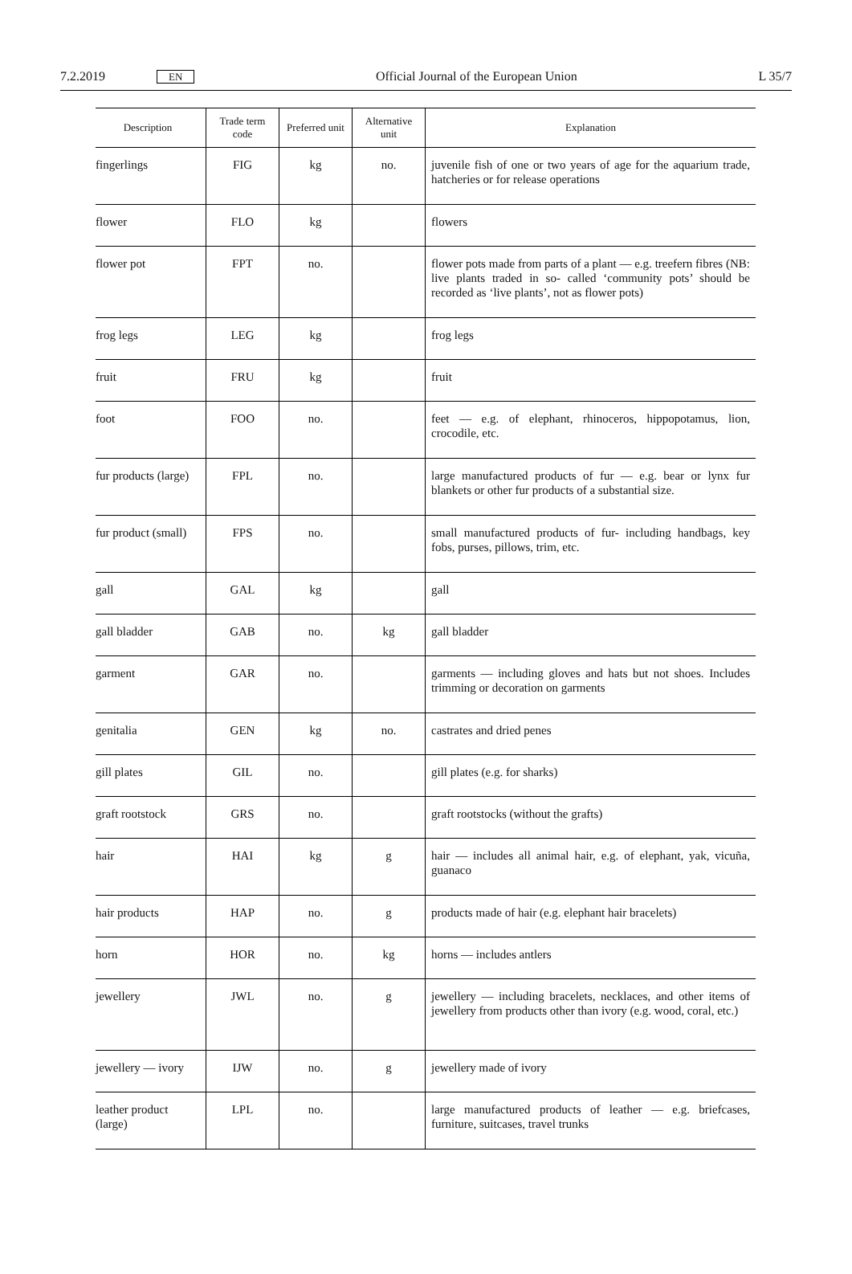7.2.2019 EN Official Journal of the European Union L 35/7
| Description | Trade term code | Preferred unit | Alternative unit | Explanation |
| --- | --- | --- | --- | --- |
| fingerlings | FIG | kg | no. | juvenile fish of one or two years of age for the aquarium trade, hatcheries or for release operations |
| flower | FLO | kg | | flowers |
| flower pot | FPT | no. | | flower pots made from parts of a plant — e.g. treefern fibres (NB: live plants traded in so- called ‘community pots’ should be recorded as ‘live plants’, not as flower pots) |
| frog legs | LEG | kg | | frog legs |
| fruit | FRU | kg | | fruit |
| foot | FOO | no. | | feet — e.g. of elephant, rhinoceros, hippopotamus, lion, crocodile, etc. |
| fur products (large) | FPL | no. | | large manufactured products of fur — e.g. bear or lynx fur blankets or other fur products of a substantial size. |
| fur product (small) | FPS | no. | | small manufactured products of fur- including handbags, key fobs, purses, pillows, trim, etc. |
| gall | GAL | kg | | gall |
| gall bladder | GAB | no. | kg | gall bladder |
| garment | GAR | no. | | garments — including gloves and hats but not shoes. Includes trimming or decoration on garments |
| genitalia | GEN | kg | no. | castrates and dried penes |
| gill plates | GIL | no. | | gill plates (e.g. for sharks) |
| graft rootstock | GRS | no. | | graft rootstocks (without the grafts) |
| hair | HAI | kg | g | hair — includes all animal hair, e.g. of elephant, yak, vicuña, guanaco |
| hair products | HAP | no. | g | products made of hair (e.g. elephant hair bracelets) |
| horn | HOR | no. | kg | horns — includes antlers |
| jewellery | JWL | no. | g | jewellery — including bracelets, necklaces, and other items of jewellery from products other than ivory (e.g. wood, coral, etc.) |
| jewellery — ivory | IJW | no. | g | jewellery made of ivory |
| leather product (large) | LPL | no. | | large manufactured products of leather — e.g. briefcases, furniture, suitcases, travel trunks |